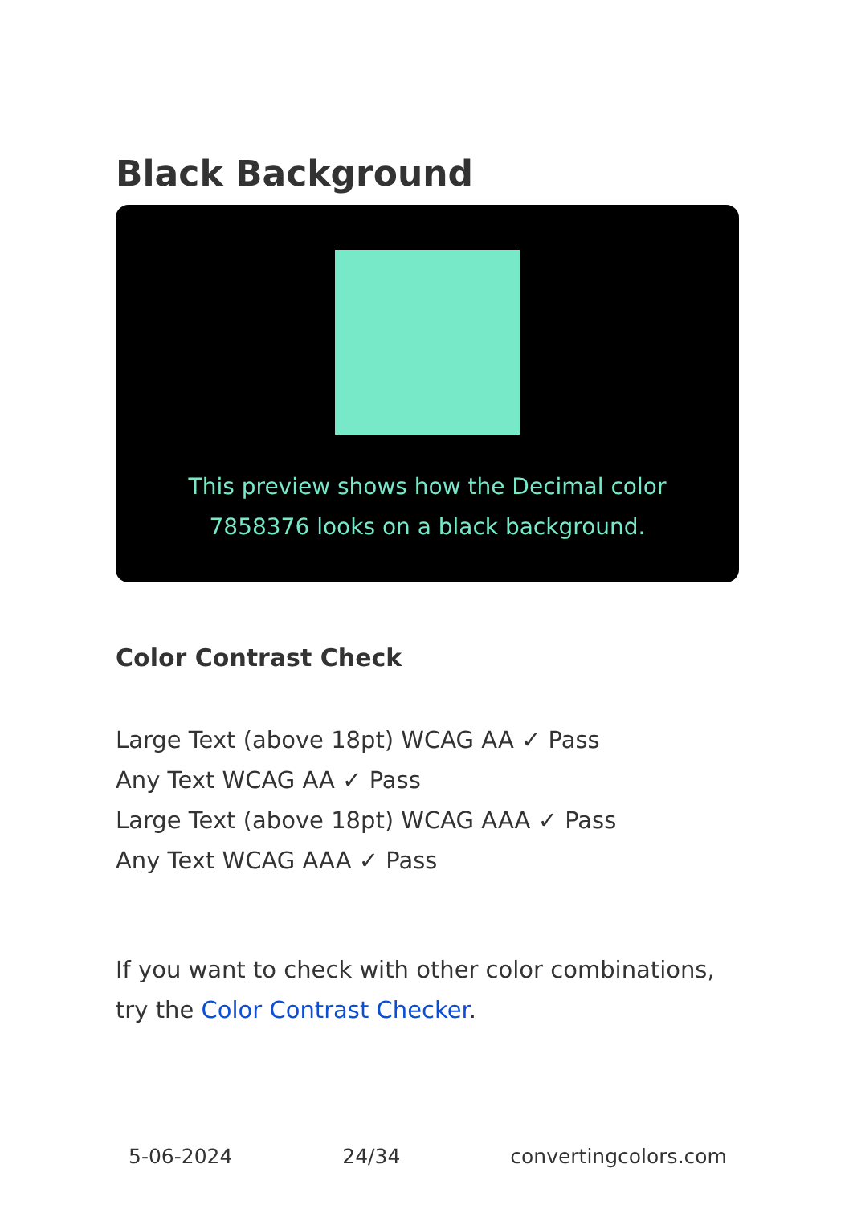Black Background
This preview shows how the Decimal color 7858376 looks on a black background.
Color Contrast Check
Large Text (above 18pt) WCAG AA ✓ Pass
Any Text WCAG AA ✓ Pass
Large Text (above 18pt) WCAG AAA ✓ Pass
Any Text WCAG AAA ✓ Pass
If you want to check with other color combinations, try the Color Contrast Checker.
5-06-2024 24/34 convertingcolors.com